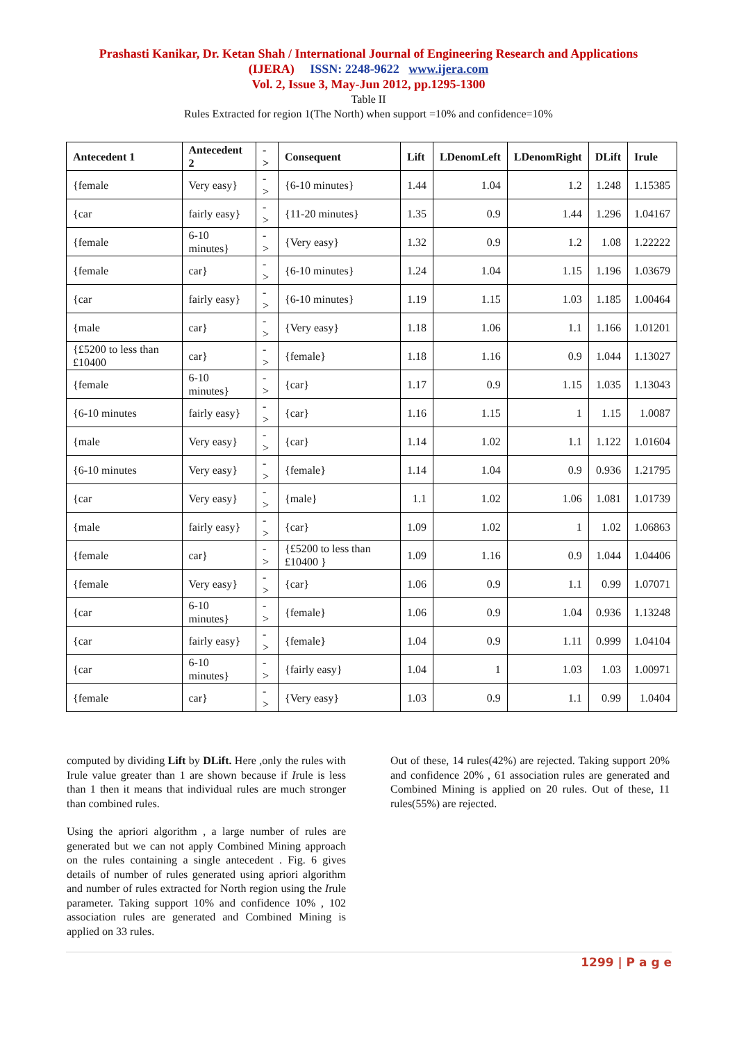Prashasti Kanikar, Dr. Ketan Shah / International Journal of Engineering Research and Applications
(IJERA) ISSN: 2248-9622 www.ijera.com
Vol. 2, Issue 3, May-Jun 2012, pp.1295-1300
Table II
Rules Extracted for region 1(The North) when support =10% and confidence=10%
| Antecedent 1 | Antecedent 2 | -> | Consequent | Lift | LDenomLeft | LDenomRight | DLift | Irule |
| --- | --- | --- | --- | --- | --- | --- | --- | --- |
| {female | Very easy} | -> | {6-10 minutes} | 1.44 | 1.04 | 1.2 | 1.248 | 1.15385 |
| {car | fairly easy} | -> | {11-20 minutes} | 1.35 | 0.9 | 1.44 | 1.296 | 1.04167 |
| {female | 6-10 minutes} | -> | {Very easy} | 1.32 | 0.9 | 1.2 | 1.08 | 1.22222 |
| {female | car} | -> | {6-10 minutes} | 1.24 | 1.04 | 1.15 | 1.196 | 1.03679 |
| {car | fairly easy} | -> | {6-10 minutes} | 1.19 | 1.15 | 1.03 | 1.185 | 1.00464 |
| {male | car} | -> | {Very easy} | 1.18 | 1.06 | 1.1 | 1.166 | 1.01201 |
| {£5200 to less than £10400 | car} | -> | {female} | 1.18 | 1.16 | 0.9 | 1.044 | 1.13027 |
| {female | 6-10 minutes} | -> | {car} | 1.17 | 0.9 | 1.15 | 1.035 | 1.13043 |
| {6-10 minutes | fairly easy} | -> | {car} | 1.16 | 1.15 | 1 | 1.15 | 1.0087 |
| {male | Very easy} | -> | {car} | 1.14 | 1.02 | 1.1 | 1.122 | 1.01604 |
| {6-10 minutes | Very easy} | -> | {female} | 1.14 | 1.04 | 0.9 | 0.936 | 1.21795 |
| {car | Very easy} | -> | {male} | 1.1 | 1.02 | 1.06 | 1.081 | 1.01739 |
| {male | fairly easy} | -> | {car} | 1.09 | 1.02 | 1 | 1.02 | 1.06863 |
| {female | car} | -> | {£5200 to less than £10400 } | 1.09 | 1.16 | 0.9 | 1.044 | 1.04406 |
| {female | Very easy} | -> | {car} | 1.06 | 0.9 | 1.1 | 0.99 | 1.07071 |
| {car | 6-10 minutes} | -> | {female} | 1.06 | 0.9 | 1.04 | 0.936 | 1.13248 |
| {car | fairly easy} | -> | {female} | 1.04 | 0.9 | 1.11 | 0.999 | 1.04104 |
| {car | 6-10 minutes} | -> | {fairly easy} | 1.04 | 1 | 1.03 | 1.03 | 1.00971 |
| {female | car} | -> | {Very easy} | 1.03 | 0.9 | 1.1 | 0.99 | 1.0404 |
computed by dividing Lift by DLift. Here ,only the rules with Irule value greater than 1 are shown because if Irule is less than 1 then it means that individual rules are much stronger than combined rules.
Using the apriori algorithm , a large number of rules are generated but we can not apply Combined Mining approach on the rules containing a single antecedent . Fig. 6 gives details of number of rules generated using apriori algorithm and number of rules extracted for North region using the Irule parameter. Taking support 10% and confidence 10% , 102 association rules are generated and Combined Mining is applied on 33 rules.
Out of these, 14 rules(42%) are rejected. Taking support 20% and confidence 20% , 61 association rules are generated and Combined Mining is applied on 20 rules. Out of these, 11 rules(55%) are rejected.
1299 | P a g e